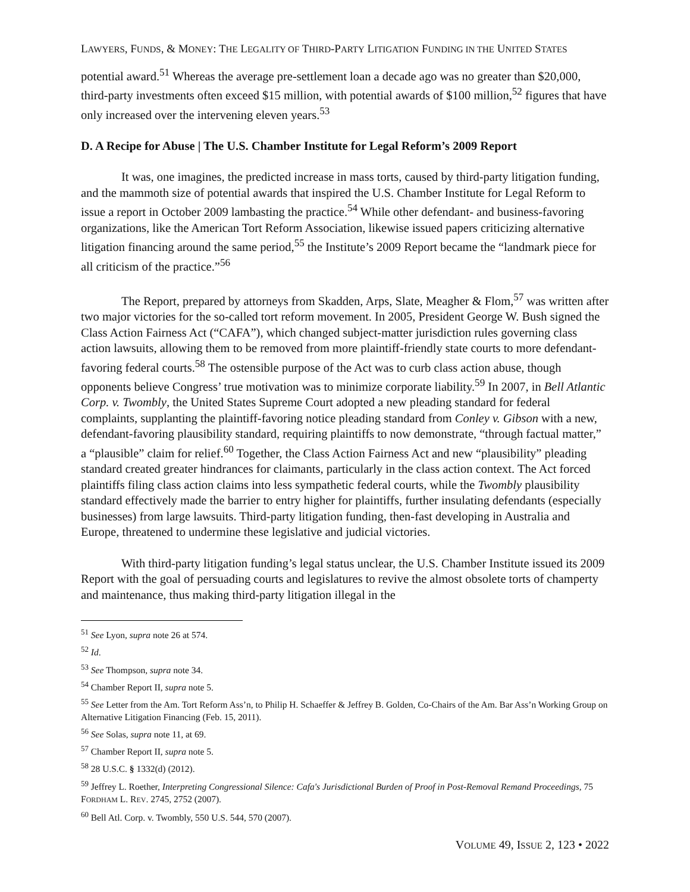LAWYERS, FUNDS, & MONEY: THE LEGALITY OF THIRD-PARTY LITIGATION FUNDING IN THE UNITED STATES
potential award.<sup>51</sup> Whereas the average pre-settlement loan a decade ago was no greater than $20,000, third-party investments often exceed $15 million, with potential awards of $100 million,<sup>52</sup> figures that have only increased over the intervening eleven years.<sup>53</sup>
D. A Recipe for Abuse | The U.S. Chamber Institute for Legal Reform’s 2009 Report
It was, one imagines, the predicted increase in mass torts, caused by third-party litigation funding, and the mammoth size of potential awards that inspired the U.S. Chamber Institute for Legal Reform to issue a report in October 2009 lambasting the practice.<sup>54</sup> While other defendant- and business-favoring organizations, like the American Tort Reform Association, likewise issued papers criticizing alternative litigation financing around the same period,<sup>55</sup> the Institute’s 2009 Report became the “landmark piece for all criticism of the practice.”<sup>56</sup>
The Report, prepared by attorneys from Skadden, Arps, Slate, Meagher & Flom,<sup>57</sup> was written after two major victories for the so-called tort reform movement. In 2005, President George W. Bush signed the Class Action Fairness Act (“CAFA”), which changed subject-matter jurisdiction rules governing class action lawsuits, allowing them to be removed from more plaintiff-friendly state courts to more defendant-favoring federal courts.<sup>58</sup> The ostensible purpose of the Act was to curb class action abuse, though opponents believe Congress’ true motivation was to minimize corporate liability.<sup>59</sup> In 2007, in Bell Atlantic Corp. v. Twombly, the United States Supreme Court adopted a new pleading standard for federal complaints, supplanting the plaintiff-favoring notice pleading standard from Conley v. Gibson with a new, defendant-favoring plausibility standard, requiring plaintiffs to now demonstrate, “through factual matter,” a “plausible” claim for relief.<sup>60</sup> Together, the Class Action Fairness Act and new “plausibility” pleading standard created greater hindrances for claimants, particularly in the class action context. The Act forced plaintiffs filing class action claims into less sympathetic federal courts, while the Twombly plausibility standard effectively made the barrier to entry higher for plaintiffs, further insulating defendants (especially businesses) from large lawsuits. Third-party litigation funding, then-fast developing in Australia and Europe, threatened to undermine these legislative and judicial victories.
With third-party litigation funding’s legal status unclear, the U.S. Chamber Institute issued its 2009 Report with the goal of persuading courts and legislatures to revive the almost obsolete torts of champerty and maintenance, thus making third-party litigation illegal in the
<sup>51</sup> See Lyon, supra note 26 at 574.
<sup>52</sup> Id.
<sup>53</sup> See Thompson, supra note 34.
<sup>54</sup> Chamber Report II, supra note 5.
<sup>55</sup> See Letter from the Am. Tort Reform Ass’n, to Philip H. Schaeffer & Jeffrey B. Golden, Co-Chairs of the Am. Bar Ass’n Working Group on Alternative Litigation Financing (Feb. 15, 2011).
<sup>56</sup> See Solas, supra note 11, at 69.
<sup>57</sup> Chamber Report II, supra note 5.
<sup>58</sup> 28 U.S.C. § 1332(d) (2012).
<sup>59</sup> Jeffrey L. Roether, Interpreting Congressional Silence: Cafa's Jurisdictional Burden of Proof in Post-Removal Remand Proceedings, 75 FORDHAM L. REV. 2745, 2752 (2007).
<sup>60</sup> Bell Atl. Corp. v. Twombly, 550 U.S. 544, 570 (2007).
VOLUME 49, ISSUE 2, 123 • 2022